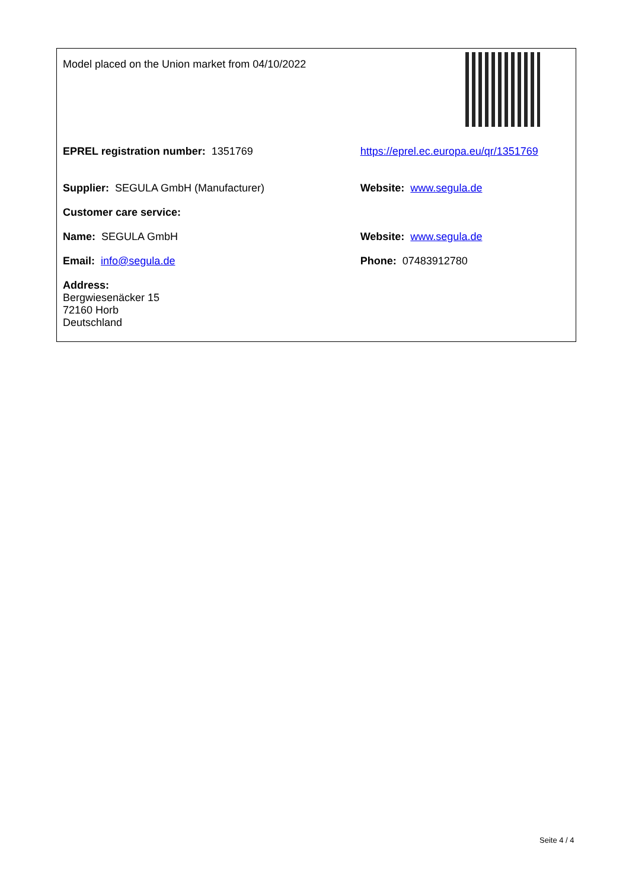| Model placed on the Union market from 04/10/2022 | |
| EPREL registration number: 1351769 | https://eprel.ec.europa.eu/qr/1351769 |
| Supplier: SEGULA GmbH (Manufacturer) | Website: www.segula.de |
| Customer care service: | |
| Name: SEGULA GmbH | Website: www.segula.de |
| Email: info@segula.de | Phone: 07483912780 |
| Address: Bergwiesenäcker 15 72160 Horb Deutschland | |
Seite 4 / 4